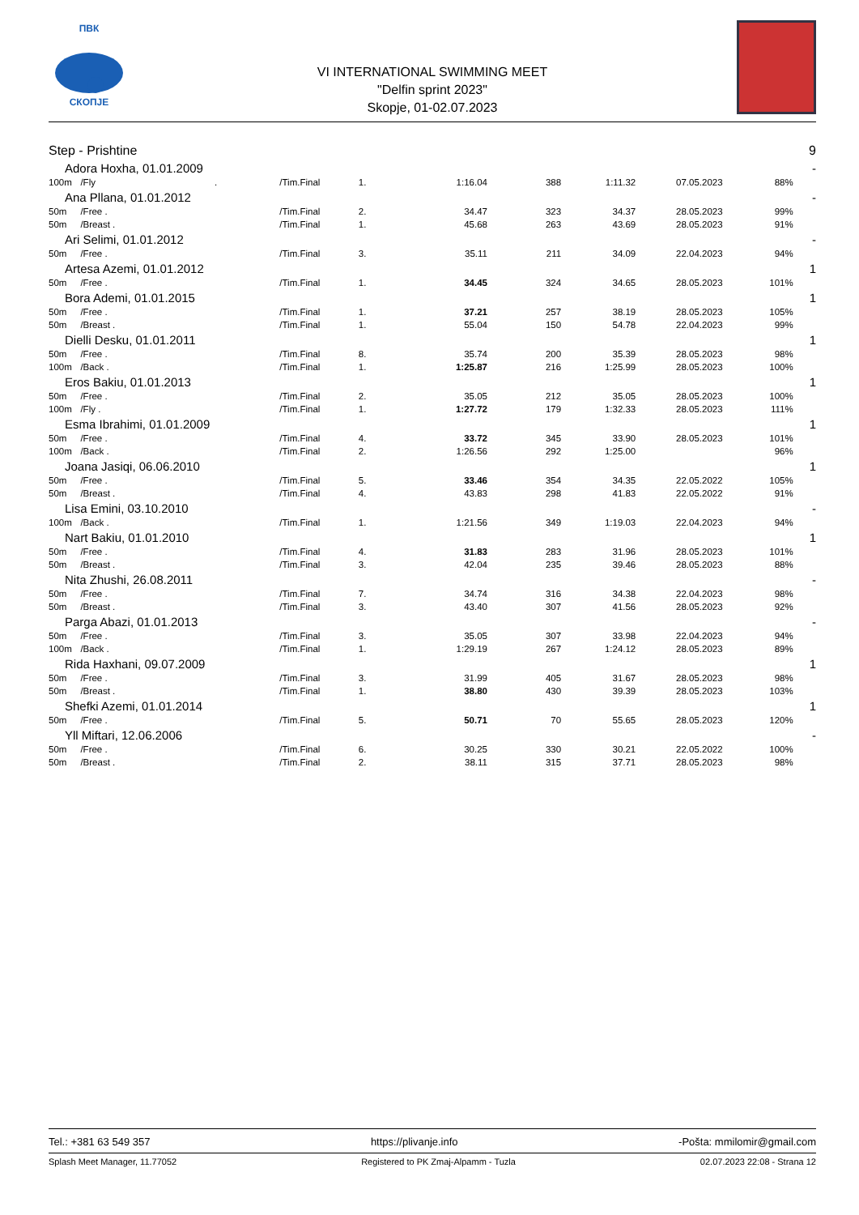ПВК
СКОПЈЕ
VI INTERNATIONAL SWIMMING MEET
"Delfin sprint 2023"
Skopje, 01-02.07.2023
| Step - Prishtine | | | | | | | | | 9 |
| Adora Hoxha, 01.01.2009 | | | | | | | | | - |
| 100m | /Fly . | /Tim.Final | 1. | 1:16.04 | 388 | 1:11.32 | 07.05.2023 | 88% | |
| Ana Pllana, 01.01.2012 | | | | | | | | | - |
| 50m | /Free . | /Tim.Final | 2. | 34.47 | 323 | 34.37 | 28.05.2023 | 99% | |
| 50m | /Breast . | /Tim.Final | 1. | 45.68 | 263 | 43.69 | 28.05.2023 | 91% | |
| Ari Selimi, 01.01.2012 | | | | | | | | | - |
| 50m | /Free . | /Tim.Final | 3. | 35.11 | 211 | 34.09 | 22.04.2023 | 94% | |
| Artesa Azemi, 01.01.2012 | | | | | | | | | 1 |
| 50m | /Free . | /Tim.Final | 1. | 34.45 | 324 | 34.65 | 28.05.2023 | 101% | |
| Bora Ademi, 01.01.2015 | | | | | | | | | 1 |
| 50m | /Free . | /Tim.Final | 1. | 37.21 | 257 | 38.19 | 28.05.2023 | 105% | |
| 50m | /Breast . | /Tim.Final | 1. | 55.04 | 150 | 54.78 | 22.04.2023 | 99% | |
| Dielli Desku, 01.01.2011 | | | | | | | | | 1 |
| 50m | /Free . | /Tim.Final | 8. | 35.74 | 200 | 35.39 | 28.05.2023 | 98% | |
| 100m | /Back . | /Tim.Final | 1. | 1:25.87 | 216 | 1:25.99 | 28.05.2023 | 100% | |
| Eros Bakiu, 01.01.2013 | | | | | | | | | 1 |
| 50m | /Free . | /Tim.Final | 2. | 35.05 | 212 | 35.05 | 28.05.2023 | 100% | |
| 100m | /Fly . | /Tim.Final | 1. | 1:27.72 | 179 | 1:32.33 | 28.05.2023 | 111% | |
| Esma Ibrahimi, 01.01.2009 | | | | | | | | | 1 |
| 50m | /Free . | /Tim.Final | 4. | 33.72 | 345 | 33.90 | 28.05.2023 | 101% | |
| 100m | /Back . | /Tim.Final | 2. | 1:26.56 | 292 | 1:25.00 | | 96% | |
| Joana Jasiqi, 06.06.2010 | | | | | | | | | 1 |
| 50m | /Free . | /Tim.Final | 5. | 33.46 | 354 | 34.35 | 22.05.2022 | 105% | |
| 50m | /Breast . | /Tim.Final | 4. | 43.83 | 298 | 41.83 | 22.05.2022 | 91% | |
| Lisa Emini, 03.10.2010 | | | | | | | | | - |
| 100m | /Back . | /Tim.Final | 1. | 1:21.56 | 349 | 1:19.03 | 22.04.2023 | 94% | |
| Nart Bakiu, 01.01.2010 | | | | | | | | | 1 |
| 50m | /Free . | /Tim.Final | 4. | 31.83 | 283 | 31.96 | 28.05.2023 | 101% | |
| 50m | /Breast . | /Tim.Final | 3. | 42.04 | 235 | 39.46 | 28.05.2023 | 88% | |
| Nita Zhushi, 26.08.2011 | | | | | | | | | - |
| 50m | /Free . | /Tim.Final | 7. | 34.74 | 316 | 34.38 | 22.04.2023 | 98% | |
| 50m | /Breast . | /Tim.Final | 3. | 43.40 | 307 | 41.56 | 28.05.2023 | 92% | |
| Parga Abazi, 01.01.2013 | | | | | | | | | - |
| 50m | /Free . | /Tim.Final | 3. | 35.05 | 307 | 33.98 | 22.04.2023 | 94% | |
| 100m | /Back . | /Tim.Final | 1. | 1:29.19 | 267 | 1:24.12 | 28.05.2023 | 89% | |
| Rida Haxhani, 09.07.2009 | | | | | | | | | 1 |
| 50m | /Free . | /Tim.Final | 3. | 31.99 | 405 | 31.67 | 28.05.2023 | 98% | |
| 50m | /Breast . | /Tim.Final | 1. | 38.80 | 430 | 39.39 | 28.05.2023 | 103% | |
| Shefki Azemi, 01.01.2014 | | | | | | | | | 1 |
| 50m | /Free . | /Tim.Final | 5. | 50.71 | 70 | 55.65 | 28.05.2023 | 120% | |
| Yll Miftari, 12.06.2006 | | | | | | | | | - |
| 50m | /Free . | /Tim.Final | 6. | 30.25 | 330 | 30.21 | 22.05.2022 | 100% | |
| 50m | /Breast . | /Tim.Final | 2. | 38.11 | 315 | 37.71 | 28.05.2023 | 98% | |
Tel.: +381 63 549 357 https://plivanje.info -Pošta: mmilomir@gmail.com
Splash Meet Manager, 11.77052 Registered to PK Zmaj-Alpamm - Tuzla 02.07.2023 22:08 - Strana 12